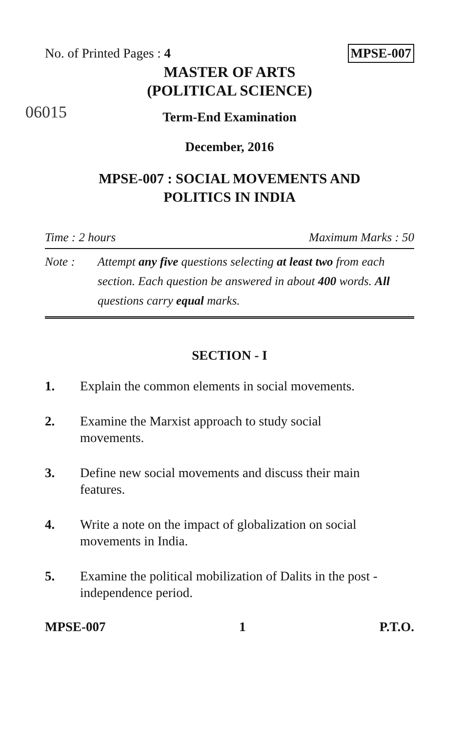No. of Printed Pages : 4 MPSE-007
06015
MASTER OF ARTS
(POLITICAL SCIENCE)
Term-End Examination
December, 2016
MPSE-007 : SOCIAL MOVEMENTS AND
POLITICS IN INDIA
Time : 2 hours Maximum Marks : 50
Note : Attempt any five questions selecting at least two from each section. Each question be answered in about 400 words. All questions carry equal marks.
SECTION - I
1. Explain the common elements in social movements.
2. Examine the Marxist approach to study social movements.
3. Define new social movements and discuss their main features.
4. Write a note on the impact of globalization on social movements in India.
5. Examine the political mobilization of Dalits in the post - independence period.
MPSE-007 1 P.T.O.